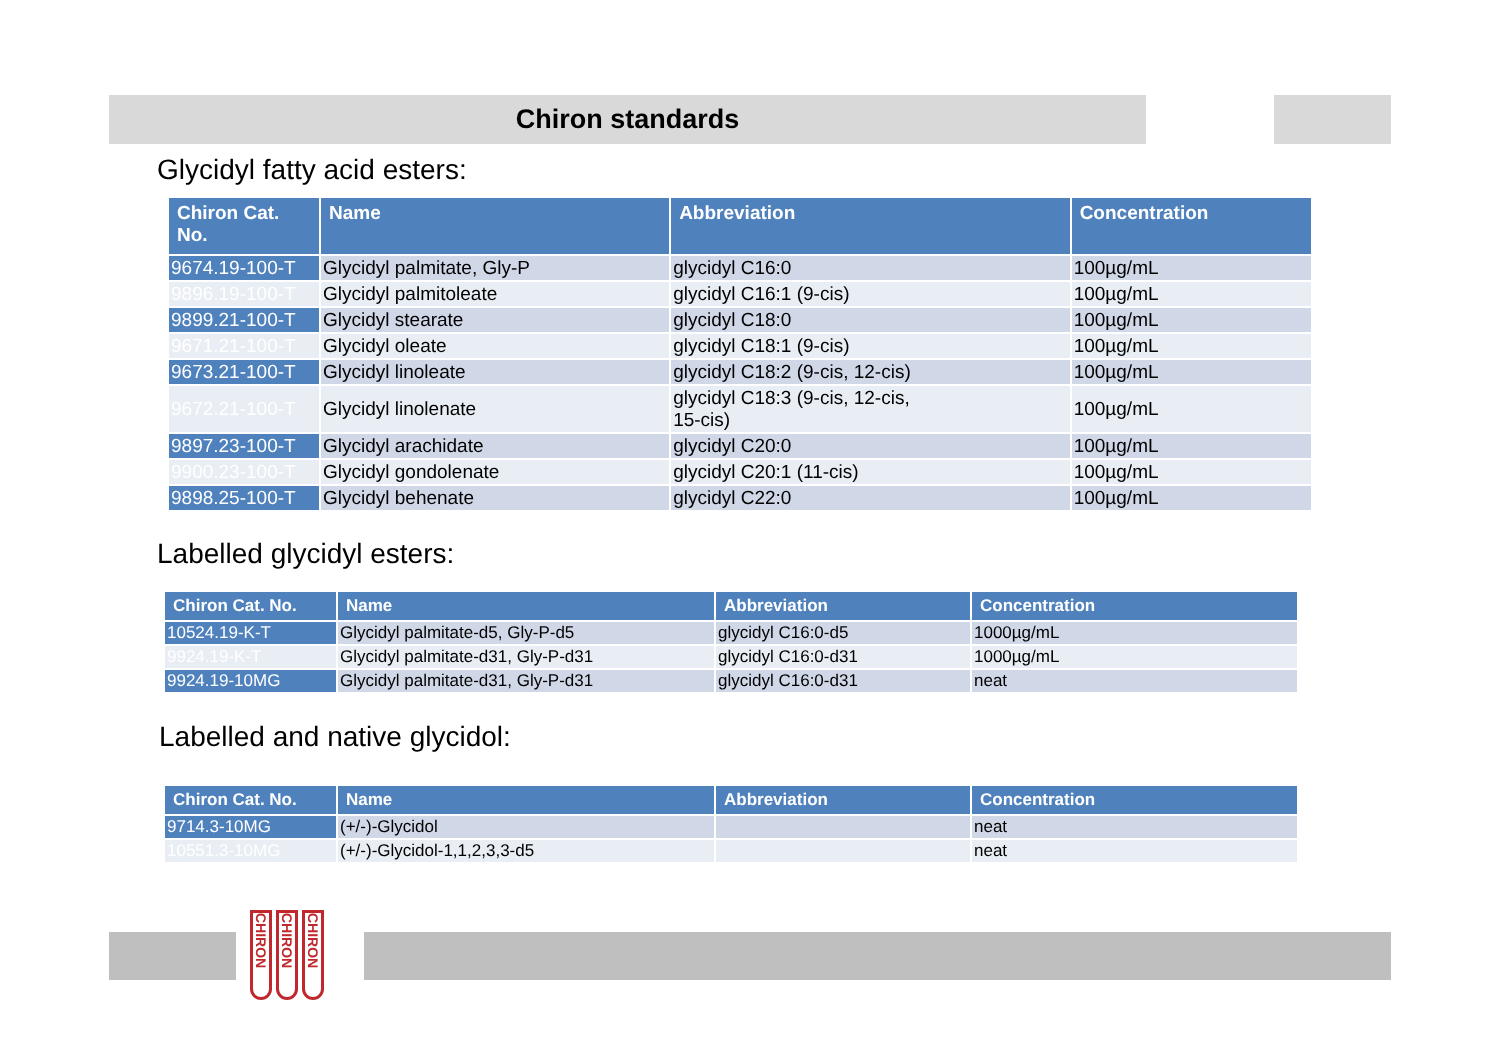Chiron standards
Glycidyl fatty acid esters:
| Chiron Cat. No. | Name | Abbreviation | Concentration |
| --- | --- | --- | --- |
| 9674.19-100-T | Glycidyl palmitate, Gly-P | glycidyl C16:0 | 100µg/mL |
| 9896.19-100-T | Glycidyl palmitoleate | glycidyl C16:1 (9-cis) | 100µg/mL |
| 9899.21-100-T | Glycidyl stearate | glycidyl C18:0 | 100µg/mL |
| 9671.21-100-T | Glycidyl oleate | glycidyl C18:1 (9-cis) | 100µg/mL |
| 9673.21-100-T | Glycidyl linoleate | glycidyl C18:2 (9-cis, 12-cis) | 100µg/mL |
| 9672.21-100-T | Glycidyl linolenate | glycidyl C18:3 (9-cis, 12-cis, 15-cis) | 100µg/mL |
| 9897.23-100-T | Glycidyl arachidate | glycidyl C20:0 | 100µg/mL |
| 9900.23-100-T | Glycidyl gondolenate | glycidyl C20:1 (11-cis) | 100µg/mL |
| 9898.25-100-T | Glycidyl behenate | glycidyl C22:0 | 100µg/mL |
Labelled glycidyl esters:
| Chiron Cat. No. | Name | Abbreviation | Concentration |
| --- | --- | --- | --- |
| 10524.19-K-T | Glycidyl palmitate-d5, Gly-P-d5 | glycidyl C16:0-d5 | 1000µg/mL |
| 9924.19-K-T | Glycidyl palmitate-d31, Gly-P-d31 | glycidyl C16:0-d31 | 1000µg/mL |
| 9924.19-10MG | Glycidyl palmitate-d31, Gly-P-d31 | glycidyl C16:0-d31 | neat |
Labelled and native glycidol:
| Chiron Cat. No. | Name | Abbreviation | Concentration |
| --- | --- | --- | --- |
| 9714.3-10MG | (+/-)-Glycidol | | neat |
| 10551.3-10MG | (+/-)-Glycidol-1,1,2,3,3-d5 | | neat |
CHIRON CHIRON CHIRON